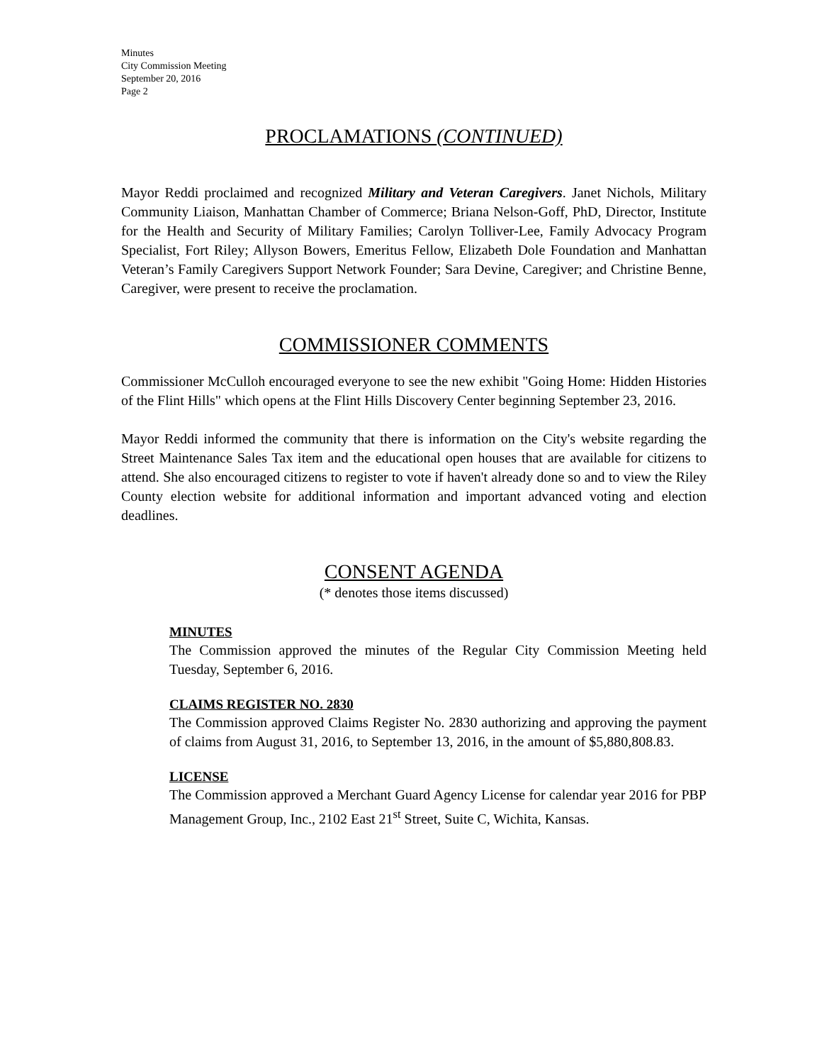Minutes
City Commission Meeting
September 20, 2016
Page 2
PROCLAMATIONS (CONTINUED)
Mayor Reddi proclaimed and recognized Military and Veteran Caregivers. Janet Nichols, Military Community Liaison, Manhattan Chamber of Commerce; Briana Nelson-Goff, PhD, Director, Institute for the Health and Security of Military Families; Carolyn Tolliver-Lee, Family Advocacy Program Specialist, Fort Riley; Allyson Bowers, Emeritus Fellow, Elizabeth Dole Foundation and Manhattan Veteran’s Family Caregivers Support Network Founder; Sara Devine, Caregiver; and Christine Benne, Caregiver, were present to receive the proclamation.
COMMISSIONER COMMENTS
Commissioner McCulloh encouraged everyone to see the new exhibit "Going Home: Hidden Histories of the Flint Hills" which opens at the Flint Hills Discovery Center beginning September 23, 2016.
Mayor Reddi informed the community that there is information on the City's website regarding the Street Maintenance Sales Tax item and the educational open houses that are available for citizens to attend. She also encouraged citizens to register to vote if haven't already done so and to view the Riley County election website for additional information and important advanced voting and election deadlines.
CONSENT AGENDA
(* denotes those items discussed)
MINUTES
The Commission approved the minutes of the Regular City Commission Meeting held Tuesday, September 6, 2016.
CLAIMS REGISTER NO. 2830
The Commission approved Claims Register No. 2830 authorizing and approving the payment of claims from August 31, 2016, to September 13, 2016, in the amount of $5,880,808.83.
LICENSE
The Commission approved a Merchant Guard Agency License for calendar year 2016 for PBP Management Group, Inc., 2102 East 21<sup>st</sup> Street, Suite C, Wichita, Kansas.